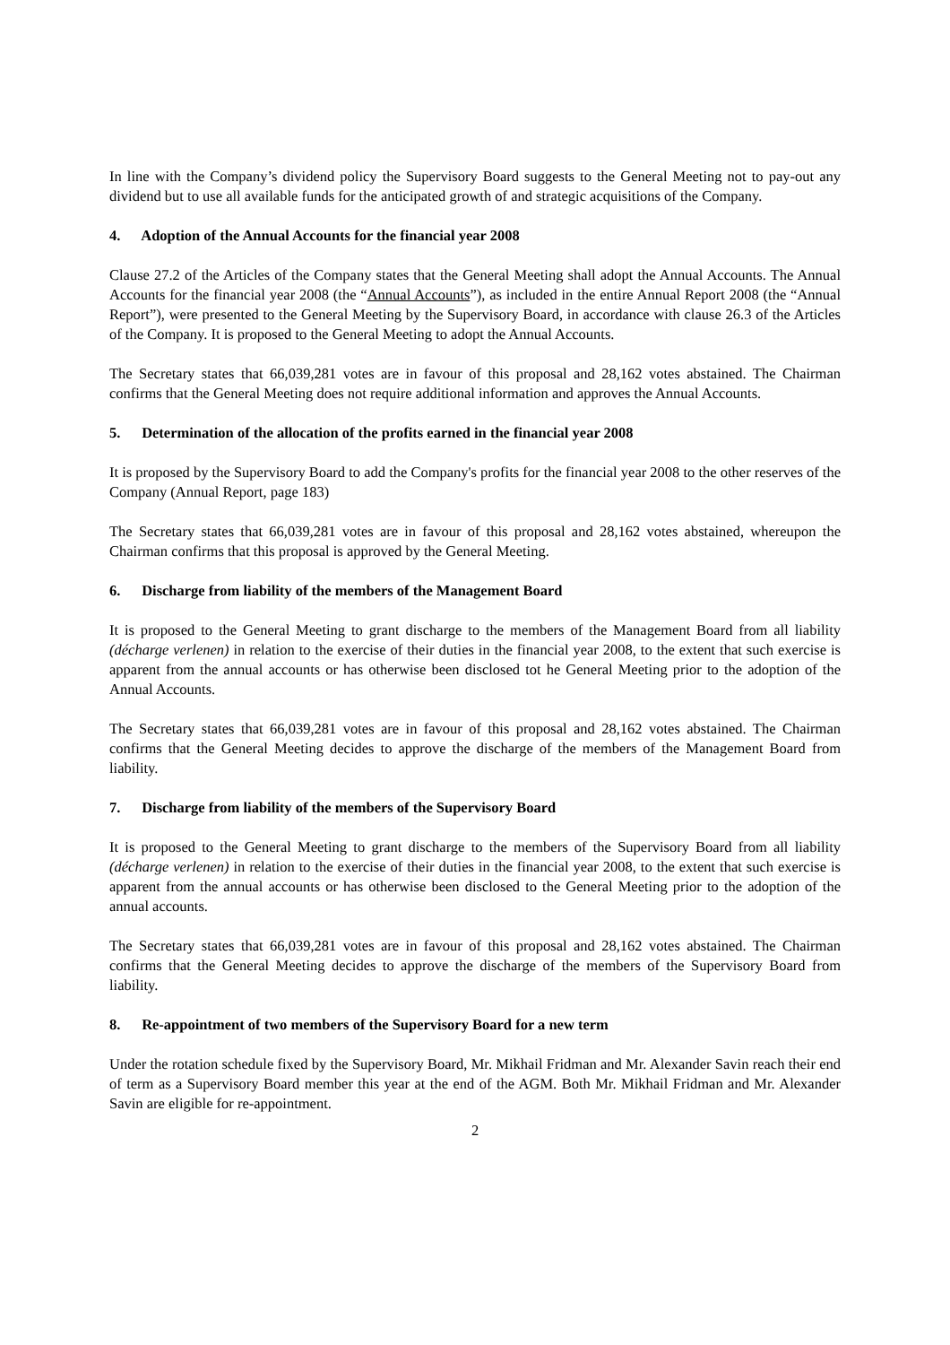In line with the Company’s dividend policy the Supervisory Board suggests to the General Meeting not to pay-out any dividend but to use all available funds for the anticipated growth of and strategic acquisitions of the Company.
4. Adoption of the Annual Accounts for the financial year 2008
Clause 27.2 of the Articles of the Company states that the General Meeting shall adopt the Annual Accounts. The Annual Accounts for the financial year 2008 (the “Annual Accounts”), as included in the entire Annual Report 2008 (the “Annual Report”), were presented to the General Meeting by the Supervisory Board, in accordance with clause 26.3 of the Articles of the Company. It is proposed to the General Meeting to adopt the Annual Accounts.
The Secretary states that 66,039,281 votes are in favour of this proposal and 28,162 votes abstained. The Chairman confirms that the General Meeting does not require additional information and approves the Annual Accounts.
5. Determination of the allocation of the profits earned in the financial year 2008
It is proposed by the Supervisory Board to add the Company's profits for the financial year 2008 to the other reserves of the Company (Annual Report, page 183)
The Secretary states that 66,039,281 votes are in favour of this proposal and 28,162 votes abstained, whereupon the Chairman confirms that this proposal is approved by the General Meeting.
6. Discharge from liability of the members of the Management Board
It is proposed to the General Meeting to grant discharge to the members of the Management Board from all liability (décharge verlenen) in relation to the exercise of their duties in the financial year 2008, to the extent that such exercise is apparent from the annual accounts or has otherwise been disclosed tot he General Meeting prior to the adoption of the Annual Accounts.
The Secretary states that 66,039,281 votes are in favour of this proposal and 28,162 votes abstained. The Chairman confirms that the General Meeting decides to approve the discharge of the members of the Management Board from liability.
7. Discharge from liability of the members of the Supervisory Board
It is proposed to the General Meeting to grant discharge to the members of the Supervisory Board from all liability (décharge verlenen) in relation to the exercise of their duties in the financial year 2008, to the extent that such exercise is apparent from the annual accounts or has otherwise been disclosed to the General Meeting prior to the adoption of the annual accounts.
The Secretary states that 66,039,281 votes are in favour of this proposal and 28,162 votes abstained. The Chairman confirms that the General Meeting decides to approve the discharge of the members of the Supervisory Board from liability.
8. Re-appointment of two members of the Supervisory Board for a new term
Under the rotation schedule fixed by the Supervisory Board, Mr. Mikhail Fridman and Mr. Alexander Savin reach their end of term as a Supervisory Board member this year at the end of the AGM. Both Mr. Mikhail Fridman and Mr. Alexander Savin are eligible for re-appointment.
2